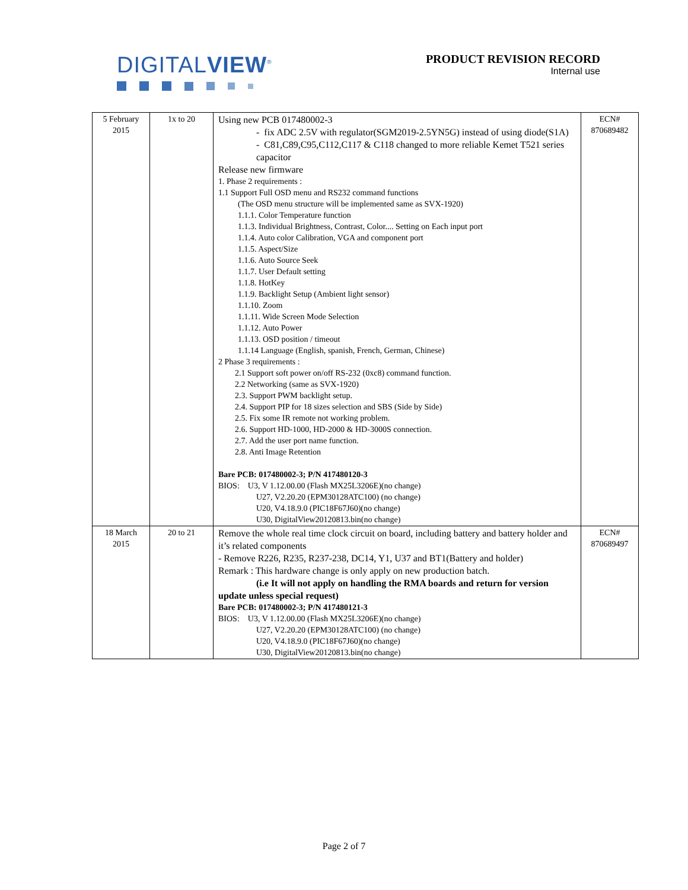DIGITALVIEW<sup>®</sup>
PRODUCT REVISION RECORD
Internal use
| 5 February 2015 | 1x to 20 | Using new PCB 017480002-3 - fix ADC 2.5V with regulator(SGM2019-2.5YN5G) instead of using diode(S1A) - C81,C89,C95,C112,C117 & C118 changed to more reliable Kemet T521 series capacitor Release new firmware 1. Phase 2 requirements : 1.1 Support Full OSD menu and RS232 command functions (The OSD menu structure will be implemented same as SVX-1920) 1.1.1. Color Temperature function 1.1.3. Individual Brightness, Contrast, Color.... Setting on Each input port 1.1.4. Auto color Calibration, VGA and component port 1.1.5. Aspect/Size 1.1.6. Auto Source Seek 1.1.7. User Default setting 1.1.8. HotKey 1.1.9. Backlight Setup (Ambient light sensor) 1.1.10. Zoom 1.1.11. Wide Screen Mode Selection 1.1.12. Auto Power 1.1.13. OSD position / timeout 1.1.14 Language (English, spanish, French, German, Chinese) 2 Phase 3 requirements : 2.1 Support soft power on/off RS-232 (0xc8) command function. 2.2 Networking (same as SVX-1920) 2.3. Support PWM backlight setup. 2.4. Support PIP for 18 sizes selection and SBS (Side by Side) 2.5. Fix some IR remote not working problem. 2.6. Support HD-1000, HD-2000 & HD-3000S connection. 2.7. Add the user port name function. 2.8. Anti Image Retention Bare PCB: 017480002-3; P/N 417480120-3 BIOS: U3, V 1.12.00.00 (Flash MX25L3206E)(no change) U27, V2.20.20 (EPM30128ATC100) (no change) U20, V4.18.9.0 (PIC18F67J60)(no change) U30, DigitalView20120813.bin(no change) | ECN# 870689482 |
| 18 March 2015 | 20 to 21 | Remove the whole real time clock circuit on board, including battery and battery holder and it’s related components - Remove R226, R235, R237-238, DC14, Y1, U37 and BT1(Battery and holder) Remark : This hardware change is only apply on new production batch. (i.e It will not apply on handling the RMA boards and return for version update unless special request) Bare PCB: 017480002-3; P/N 417480121-3 BIOS: U3, V 1.12.00.00 (Flash MX25L3206E)(no change) U27, V2.20.20 (EPM30128ATC100) (no change) U20, V4.18.9.0 (PIC18F67J60)(no change) U30, DigitalView20120813.bin(no change) | ECN# 870689497 |
Page 2 of 7